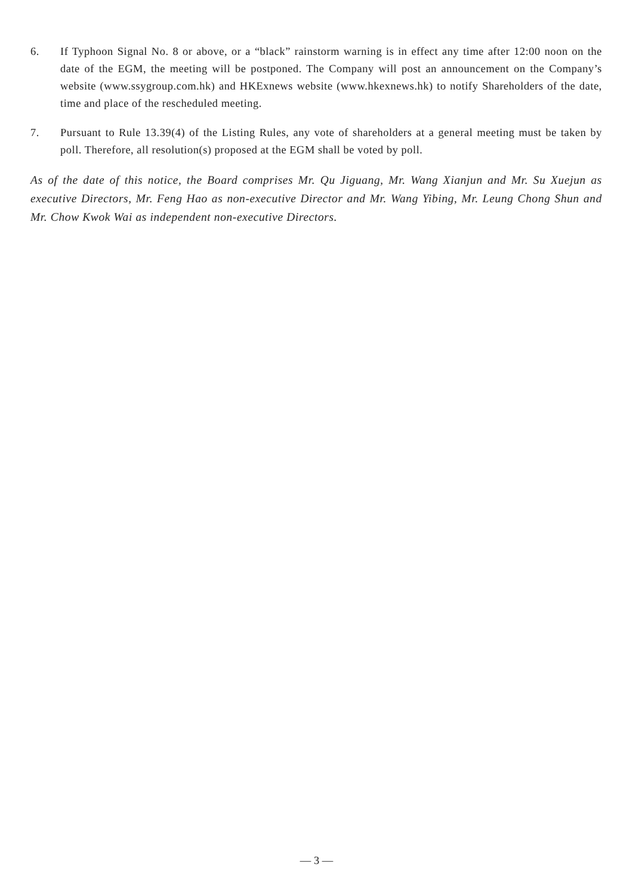6. If Typhoon Signal No. 8 or above, or a “black” rainstorm warning is in effect any time after 12:00 noon on the date of the EGM, the meeting will be postponed. The Company will post an announcement on the Company’s website (www.ssygroup.com.hk) and HKExnews website (www.hkexnews.hk) to notify Shareholders of the date, time and place of the rescheduled meeting.
7. Pursuant to Rule 13.39(4) of the Listing Rules, any vote of shareholders at a general meeting must be taken by poll. Therefore, all resolution(s) proposed at the EGM shall be voted by poll.
As of the date of this notice, the Board comprises Mr. Qu Jiguang, Mr. Wang Xianjun and Mr. Su Xuejun as executive Directors, Mr. Feng Hao as non-executive Director and Mr. Wang Yibing, Mr. Leung Chong Shun and Mr. Chow Kwok Wai as independent non-executive Directors.
— 3 —